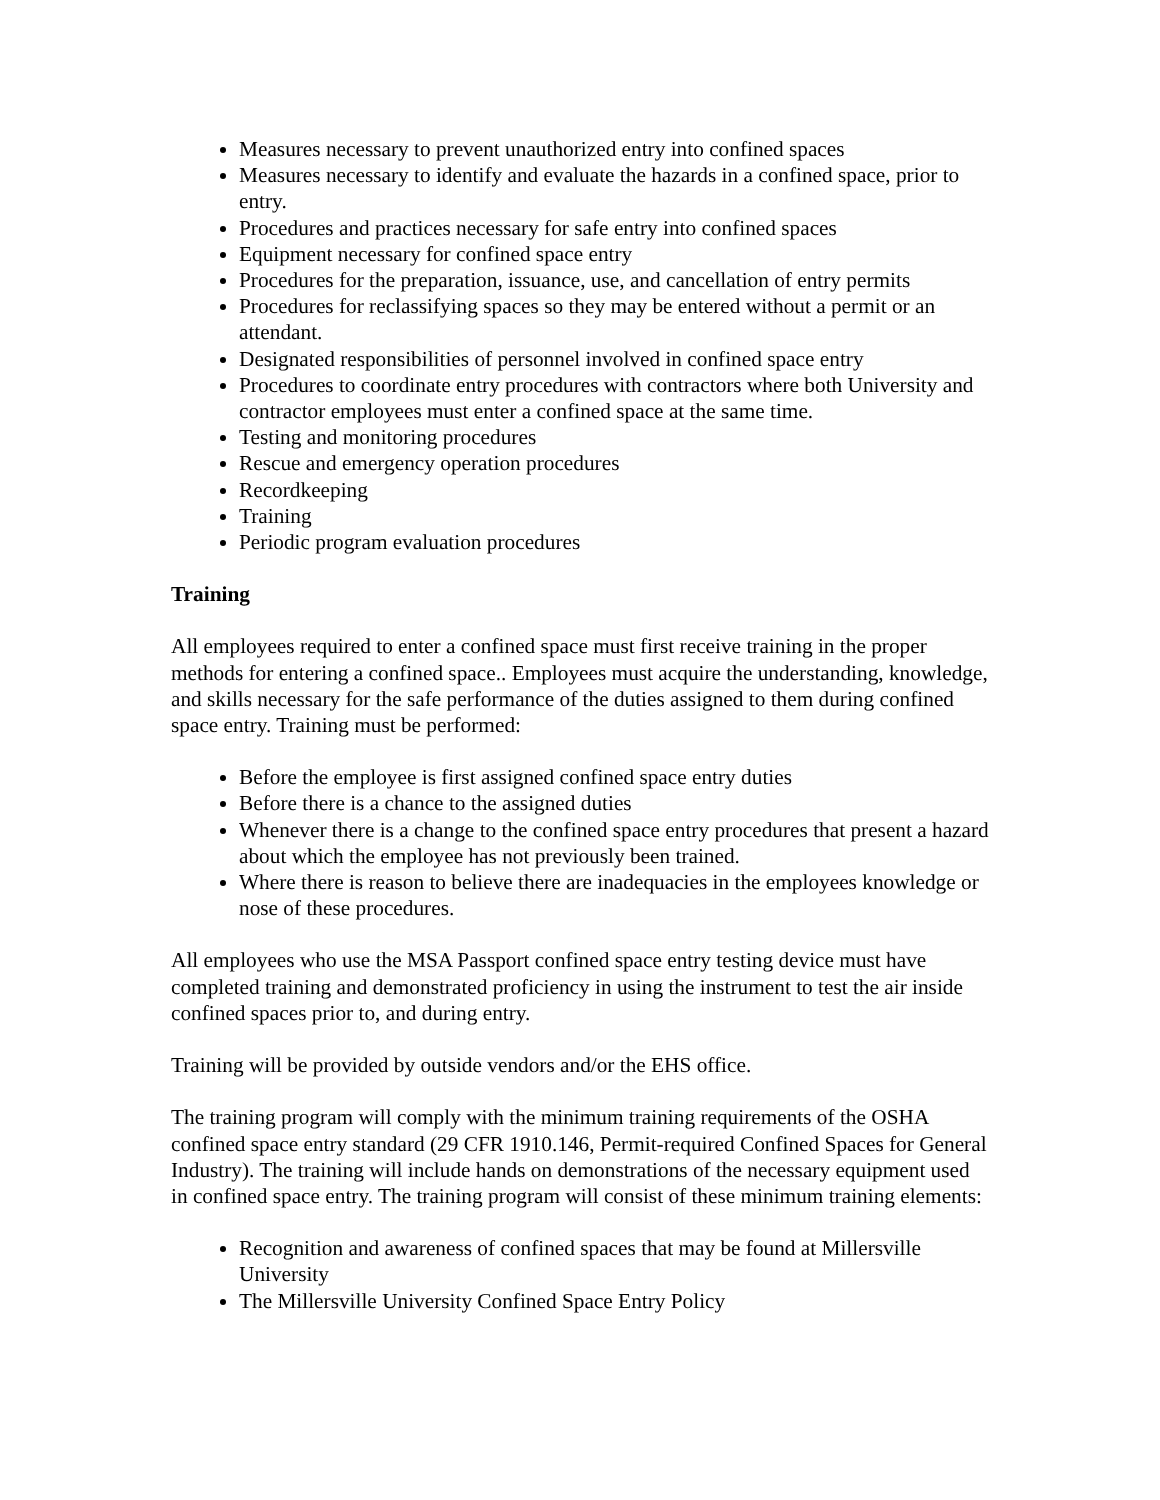Measures necessary to prevent unauthorized entry into confined spaces
Measures necessary to identify and evaluate the hazards in a confined space, prior to entry.
Procedures and practices necessary for safe entry into confined spaces
Equipment necessary for confined space entry
Procedures for the preparation, issuance, use, and cancellation of entry permits
Procedures for reclassifying spaces so they may be entered without a permit or an attendant.
Designated responsibilities of personnel involved in confined space entry
Procedures to coordinate entry procedures with contractors where both University and contractor employees must enter a confined space at the same time.
Testing and monitoring procedures
Rescue and emergency operation procedures
Recordkeeping
Training
Periodic program evaluation procedures
Training
All employees required to enter a confined space must first receive training in the proper methods for entering a confined space.. Employees must acquire the understanding, knowledge, and skills necessary for the safe performance of the duties assigned to them during confined space entry. Training must be performed:
Before the employee is first assigned confined space entry duties
Before there is a chance to the assigned duties
Whenever there is a change to the confined space entry procedures that present a hazard about which the employee has not previously been trained.
Where there is reason to believe there are inadequacies in the employees knowledge or nose of these procedures.
All employees who use the MSA Passport confined space entry testing device must have completed training and demonstrated proficiency in using the instrument to test the air inside confined spaces prior to, and during entry.
Training will be provided by outside vendors and/or the EHS office.
The training program will comply with the minimum training requirements of the OSHA confined space entry standard (29 CFR 1910.146, Permit-required Confined Spaces for General Industry). The training will include hands on demonstrations of the necessary equipment used in confined space entry. The training program will consist of these minimum training elements:
Recognition and awareness of confined spaces that may be found at Millersville University
The Millersville University Confined Space Entry Policy